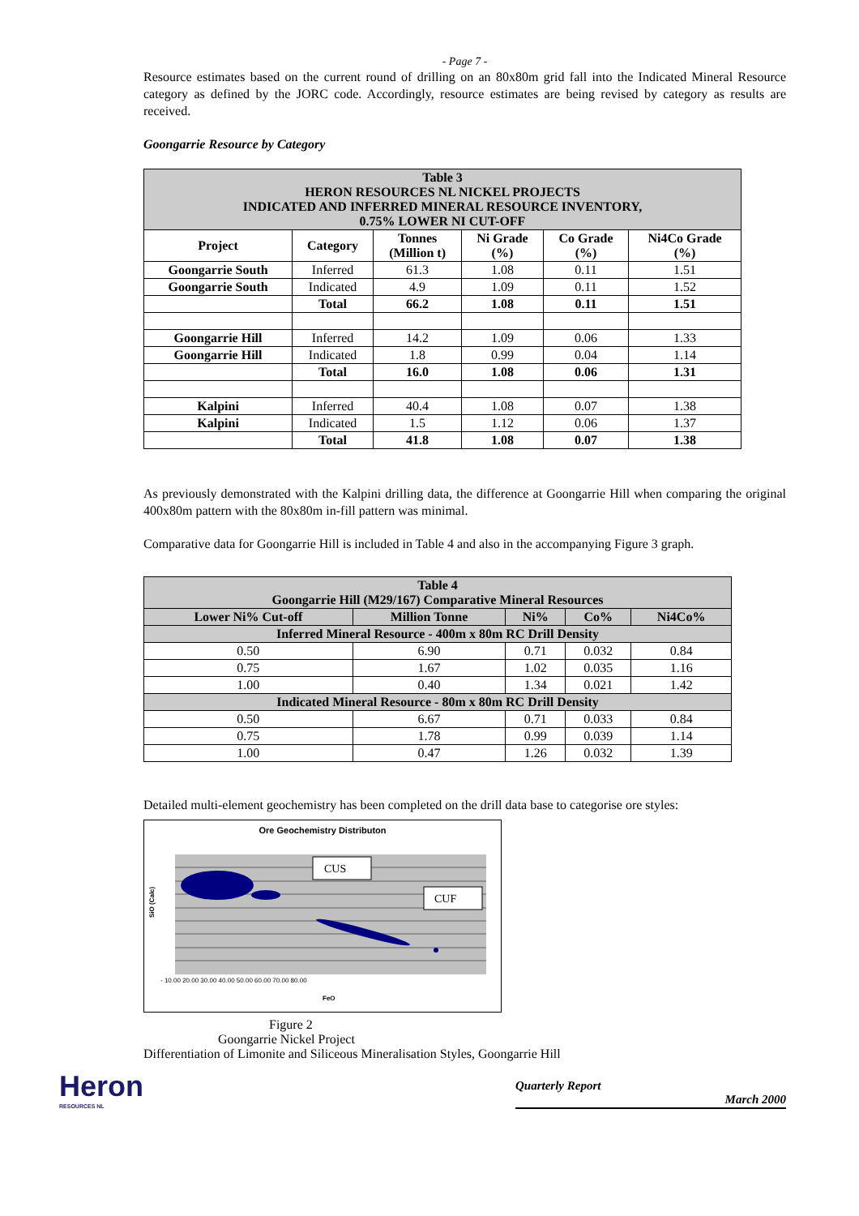- Page 7 -
Resource estimates based on the current round of drilling on an 80x80m grid fall into the Indicated Mineral Resource category as defined by the JORC code. Accordingly, resource estimates are being revised by category as results are received.
Goongarrie Resource by Category
| Table 3 HERON RESOURCES NL NICKEL PROJECTS INDICATED AND INFERRED MINERAL RESOURCE INVENTORY, 0.75% LOWER NI CUT-OFF | | | | | |
| Project | Category | Tonnes (Million t) | Ni Grade (%) | Co Grade (%) | Ni4Co Grade (%) |
| Goongarrie South | Inferred | 61.3 | 1.08 | 0.11 | 1.51 |
| Goongarrie South | Indicated | 4.9 | 1.09 | 0.11 | 1.52 |
| | Total | 66.2 | 1.08 | 0.11 | 1.51 |
| Goongarrie Hill | Inferred | 14.2 | 1.09 | 0.06 | 1.33 |
| Goongarrie Hill | Indicated | 1.8 | 0.99 | 0.04 | 1.14 |
| | Total | 16.0 | 1.08 | 0.06 | 1.31 |
| Kalpini | Inferred | 40.4 | 1.08 | 0.07 | 1.38 |
| Kalpini | Indicated | 1.5 | 1.12 | 0.06 | 1.37 |
| | Total | 41.8 | 1.08 | 0.07 | 1.38 |
As previously demonstrated with the Kalpini drilling data, the difference at Goongarrie Hill when comparing the original 400x80m pattern with the 80x80m in-fill pattern was minimal.
Comparative data for Goongarrie Hill is included in Table 4 and also in the accompanying Figure 3 graph.
| Table 4 Goongarrie Hill (M29/167) Comparative Mineral Resources | | | | |
| Lower Ni% Cut-off | Million Tonne | Ni% | Co% | Ni4Co% |
| Inferred Mineral Resource - 400m x 80m RC Drill Density | | | | |
| 0.50 | 6.90 | 0.71 | 0.032 | 0.84 |
| 0.75 | 1.67 | 1.02 | 0.035 | 1.16 |
| 1.00 | 0.40 | 1.34 | 0.021 | 1.42 |
| Indicated Mineral Resource - 80m x 80m RC Drill Density | | | | |
| 0.50 | 6.67 | 0.71 | 0.033 | 0.84 |
| 0.75 | 1.78 | 0.99 | 0.039 | 1.14 |
| 1.00 | 0.47 | 1.26 | 0.032 | 1.39 |
Detailed multi-element geochemistry has been completed on the drill data base to categorise ore styles:
Ore Geochemistry Distributon
CUS
CUF
SiO (Calc)
FeO
- 10.00 20.00 30.00 40.00 50.00 60.00 70.00 80.00
Figure 2
Goongarrie Nickel Project
Differentiation of Limonite and Siliceous Mineralisation Styles, Goongarrie Hill
Heron
RESOURCES NL
Quarterly Report
March 2000